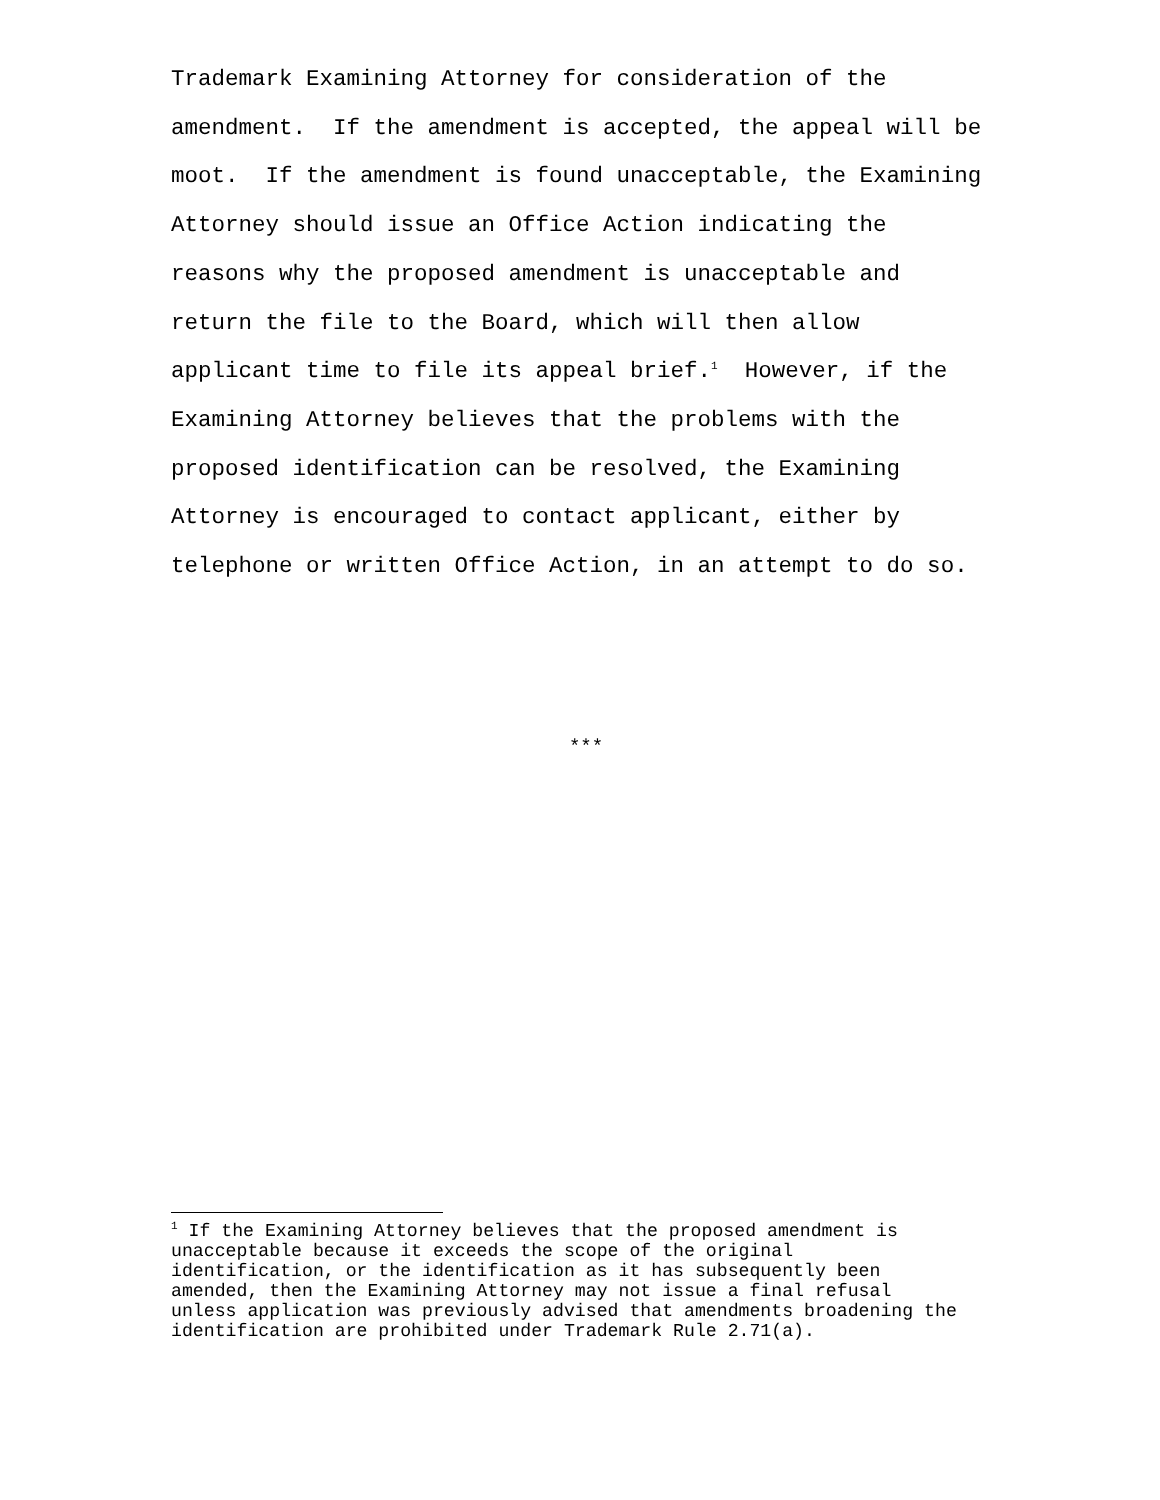Trademark Examining Attorney for consideration of the amendment. If the amendment is accepted, the appeal will be moot. If the amendment is found unacceptable, the Examining Attorney should issue an Office Action indicating the reasons why the proposed amendment is unacceptable and return the file to the Board, which will then allow applicant time to file its appeal brief.<sup>1</sup> However, if the Examining Attorney believes that the problems with the proposed identification can be resolved, the Examining Attorney is encouraged to contact applicant, either by telephone or written Office Action, in an attempt to do so.
***
<sup>1</sup> If the Examining Attorney believes that the proposed amendment is unacceptable because it exceeds the scope of the original identification, or the identification as it has subsequently been amended, then the Examining Attorney may not issue a final refusal unless application was previously advised that amendments broadening the identification are prohibited under Trademark Rule 2.71(a).